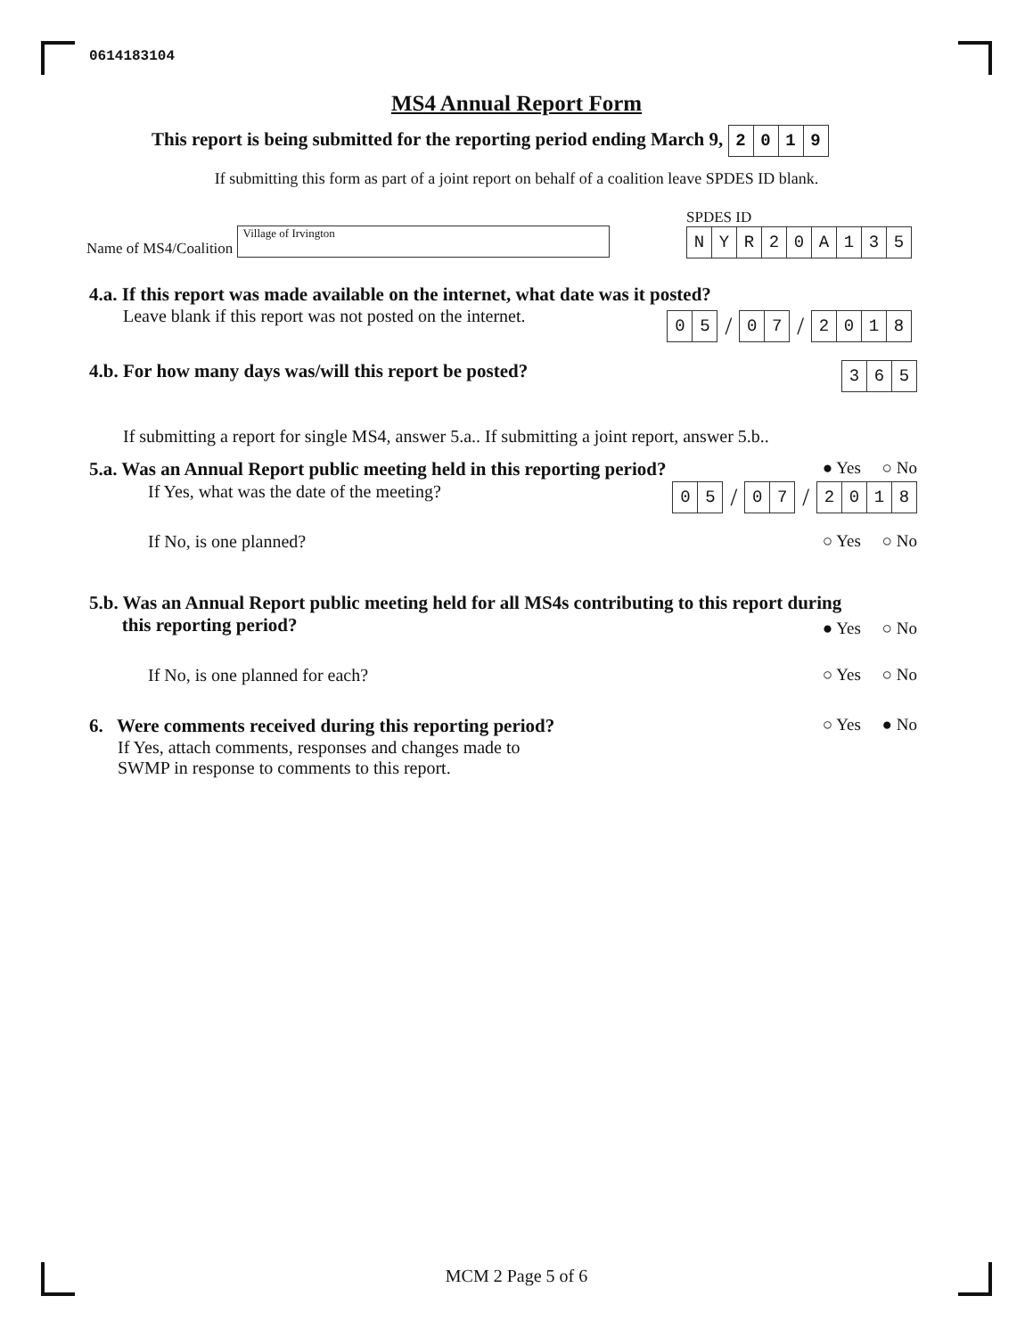0614183104
MS4 Annual Report Form
This report is being submitted for the reporting period ending March 9, 2019
If submitting this form as part of a joint report on behalf of a coalition leave SPDES ID blank.
Name of MS4/Coalition Village of Irvington
SPDES ID
NYR 20 A 135
4.a. If this report was made available on the internet, what date was it posted?
Leave blank if this report was not posted on the internet.
05 / 07 / 2018
4.b. For how many days was/will this report be posted?
365
If submitting a report for single MS4, answer 5.a.. If submitting a joint report, answer 5.b..
5.a. Was an Annual Report public meeting held in this reporting period?
● Yes ○ No
If Yes, what was the date of the meeting?
05 / 07 / 2018
If No, is one planned? ○ Yes ○ No
5.b. Was an Annual Report public meeting held for all MS4s contributing to this report during
this reporting period?
● Yes ○ No
If No, is one planned for each?
○ Yes ○ No
6. Were comments received during this reporting period?
If Yes, attach comments, responses and changes made to
SWMP in response to comments to this report.
○ Yes ● No
MCM 2 Page 5 of 6